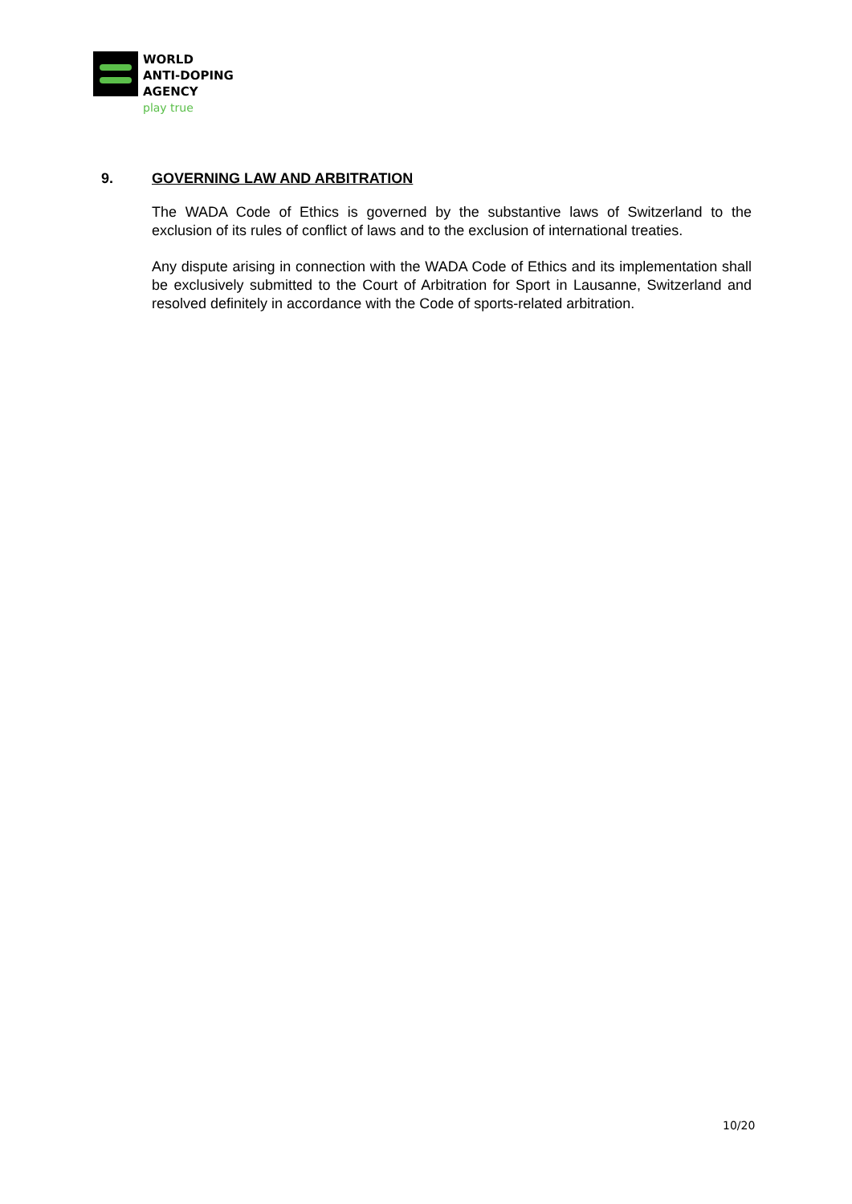WORLD
ANTI-DOPING
AGENCY
play true
9. GOVERNING LAW AND ARBITRATION
The WADA Code of Ethics is governed by the substantive laws of Switzerland to the exclusion of its rules of conflict of laws and to the exclusion of international treaties.
Any dispute arising in connection with the WADA Code of Ethics and its implementation shall be exclusively submitted to the Court of Arbitration for Sport in Lausanne, Switzerland and resolved definitely in accordance with the Code of sports-related arbitration.
10/20